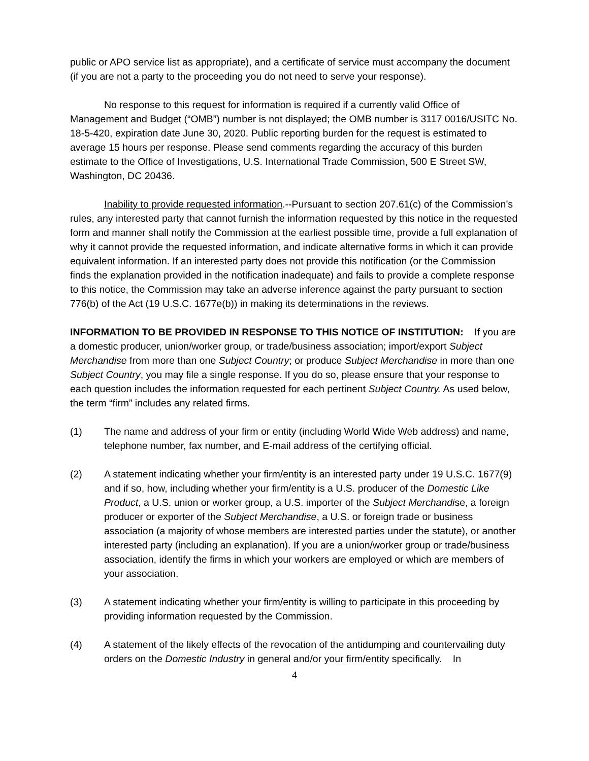public or APO service list as appropriate), and a certificate of service must accompany the document (if you are not a party to the proceeding you do not need to serve your response).
No response to this request for information is required if a currently valid Office of Management and Budget (“OMB”) number is not displayed; the OMB number is 3117 0016/USITC No. 18-5-420, expiration date June 30, 2020. Public reporting burden for the request is estimated to average 15 hours per response. Please send comments regarding the accuracy of this burden estimate to the Office of Investigations, U.S. International Trade Commission, 500 E Street SW, Washington, DC 20436.
Inability to provide requested information.--Pursuant to section 207.61(c) of the Commission’s rules, any interested party that cannot furnish the information requested by this notice in the requested form and manner shall notify the Commission at the earliest possible time, provide a full explanation of why it cannot provide the requested information, and indicate alternative forms in which it can provide equivalent information. If an interested party does not provide this notification (or the Commission finds the explanation provided in the notification inadequate) and fails to provide a complete response to this notice, the Commission may take an adverse inference against the party pursuant to section 776(b) of the Act (19 U.S.C. 1677e(b)) in making its determinations in the reviews.
INFORMATION TO BE PROVIDED IN RESPONSE TO THIS NOTICE OF INSTITUTION: If you are a domestic producer, union/worker group, or trade/business association; import/export Subject Merchandise from more than one Subject Country; or produce Subject Merchandise in more than one Subject Country, you may file a single response. If you do so, please ensure that your response to each question includes the information requested for each pertinent Subject Country. As used below, the term “firm” includes any related firms.
(1) The name and address of your firm or entity (including World Wide Web address) and name, telephone number, fax number, and E-mail address of the certifying official.
(2) A statement indicating whether your firm/entity is an interested party under 19 U.S.C. 1677(9) and if so, how, including whether your firm/entity is a U.S. producer of the Domestic Like Product, a U.S. union or worker group, a U.S. importer of the Subject Merchandise, a foreign producer or exporter of the Subject Merchandise, a U.S. or foreign trade or business association (a majority of whose members are interested parties under the statute), or another interested party (including an explanation). If you are a union/worker group or trade/business association, identify the firms in which your workers are employed or which are members of your association.
(3) A statement indicating whether your firm/entity is willing to participate in this proceeding by providing information requested by the Commission.
(4) A statement of the likely effects of the revocation of the antidumping and countervailing duty orders on the Domestic Industry in general and/or your firm/entity specifically. In
4